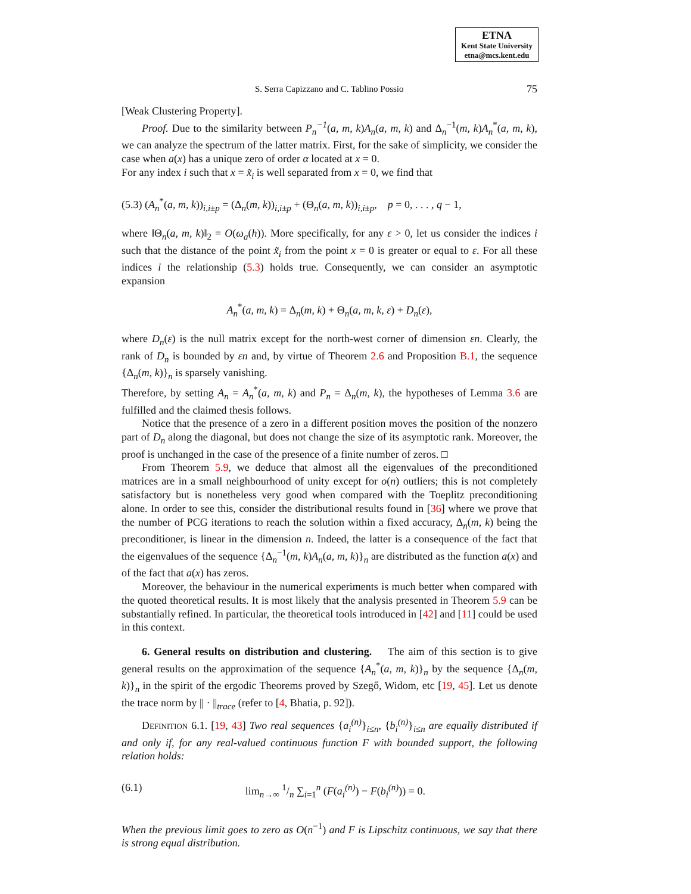ETNA
Kent State University
etna@mcs.kent.edu
S. Serra Capizzano and C. Tablino Possio 75
[Weak Clustering Property].
Proof. Due to the similarity between P<sub>n</sub><sup>−1</sup>(a, m, k)A<sub>n</sub>(a, m, k) and Δ<sub>n</sub><sup>−1</sup>(m, k)A<sub>n</sub><sup>*</sup>(a, m, k), we can analyze the spectrum of the latter matrix. First, for the sake of simplicity, we consider the case when a(x) has a unique zero of order α located at x = 0.
For any index i such that x = x̃<sub>i</sub> is well separated from x = 0, we find that
(5.3) (A<sub>n</sub><sup>*</sup>(a, m, k))<sub>i,i±p</sub> = (Δ<sub>n</sub>(m, k))<sub>i,i±p</sub> + (Θ<sub>n</sub>(a, m, k))<sub>i,i±p</sub>, p = 0, . . . , q − 1,
where ‖Θ<sub>n</sub>(a, m, k)‖<sub>2</sub> = O(ω<sub>a</sub>(h)). More specifically, for any ε > 0, let us consider the indices i such that the distance of the point x̃<sub>i</sub> from the point x = 0 is greater or equal to ε. For all these indices i the relationship (5.3) holds true. Consequently, we can consider an asymptotic expansion
A<sub>n</sub><sup>*</sup>(a, m, k) = Δ<sub>n</sub>(m, k) + Θ<sub>n</sub>(a, m, k, ε) + D<sub>n</sub>(ε),
where D<sub>n</sub>(ε) is the null matrix except for the north-west corner of dimension εn. Clearly, the rank of D<sub>n</sub> is bounded by εn and, by virtue of Theorem 2.6 and Proposition B.1, the sequence {Δ<sub>n</sub>(m, k)}<sub>n</sub> is sparsely vanishing.
Therefore, by setting A<sub>n</sub> = A<sub>n</sub><sup>*</sup>(a, m, k) and P<sub>n</sub> = Δ<sub>n</sub>(m, k), the hypotheses of Lemma 3.6 are fulfilled and the claimed thesis follows.
Notice that the presence of a zero in a different position moves the position of the nonzero part of D<sub>n</sub> along the diagonal, but does not change the size of its asymptotic rank. Moreover, the proof is unchanged in the case of the presence of a finite number of zeros. □
From Theorem 5.9, we deduce that almost all the eigenvalues of the preconditioned matrices are in a small neighbourhood of unity except for o(n) outliers; this is not completely satisfactory but is nonetheless very good when compared with the Toeplitz preconditioning alone. In order to see this, consider the distributional results found in [36] where we prove that the number of PCG iterations to reach the solution within a fixed accuracy, Δ<sub>n</sub>(m, k) being the preconditioner, is linear in the dimension n. Indeed, the latter is a consequence of the fact that the eigenvalues of the sequence {Δ<sub>n</sub><sup>−1</sup>(m, k)A<sub>n</sub>(a, m, k)}<sub>n</sub> are distributed as the function a(x) and of the fact that a(x) has zeros.
Moreover, the behaviour in the numerical experiments is much better when compared with the quoted theoretical results. It is most likely that the analysis presented in Theorem 5.9 can be substantially refined. In particular, the theoretical tools introduced in [42] and [11] could be used in this context.
6. General results on distribution and clustering. The aim of this section is to give general results on the approximation of the sequence {A<sub>n</sub><sup>*</sup>(a, m, k)}<sub>n</sub> by the sequence {Δ<sub>n</sub>(m, k)}<sub>n</sub> in the spirit of the ergodic Theorems proved by Szegő, Widom, etc [19, 45]. Let us denote the trace norm by || · ||<sub>trace</sub> (refer to [4, Bhatia, p. 92]).
Definition 6.1. [19, 43] Two real sequences {a<sub>i</sub><sup>(n)</sup>}<sub>i≤n</sub>, {b<sub>i</sub><sup>(n)</sup>}<sub>i≤n</sub> are equally distributed if and only if, for any real-valued continuous function F with bounded support, the following relation holds:
(6.1) lim<sub>n→∞</sub> 1/n ∑<sub>i=1</sub><sup>n</sup> (F(a<sub>i</sub><sup>(n)</sup>) − F(b<sub>i</sub><sup>(n)</sup>)) = 0.
When the previous limit goes to zero as O(n<sup>−1</sup>) and F is Lipschitz continuous, we say that there is strong equal distribution.